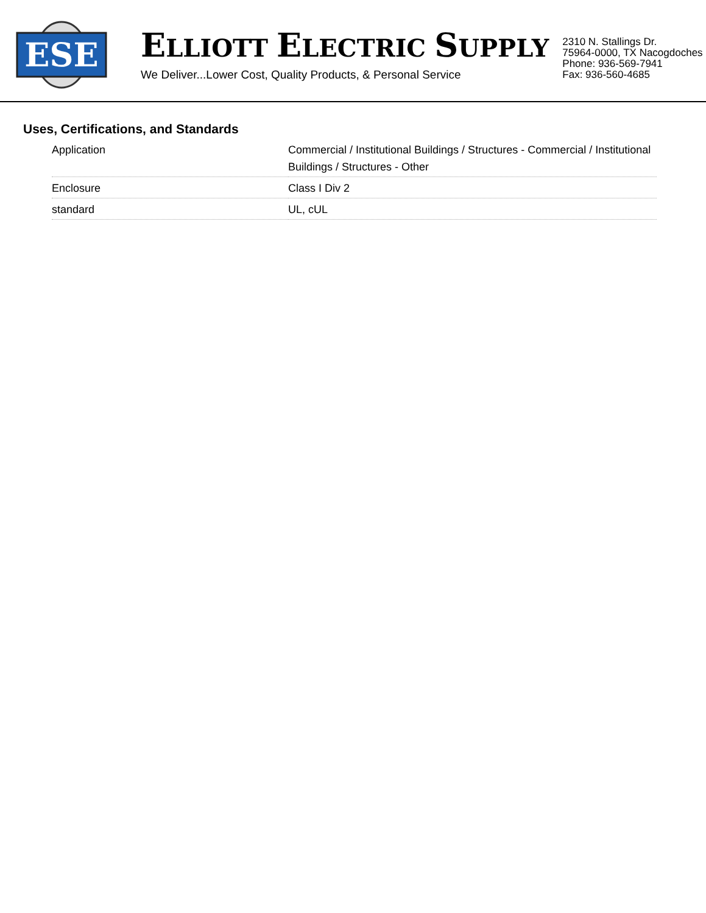ESE
ELLIOTT ELECTRIC SUPPLY
We Deliver...Lower Cost, Quality Products, & Personal Service
2310 N. Stallings Dr.
75964-0000, TX Nacogdoches
Phone: 936-569-7941
Fax: 936-560-4685
Uses, Certifications, and Standards
| Application | Commercial / Institutional Buildings / Structures - Commercial / Institutional Buildings / Structures - Other |
| Enclosure | Class I Div 2 |
| standard | UL, cUL |